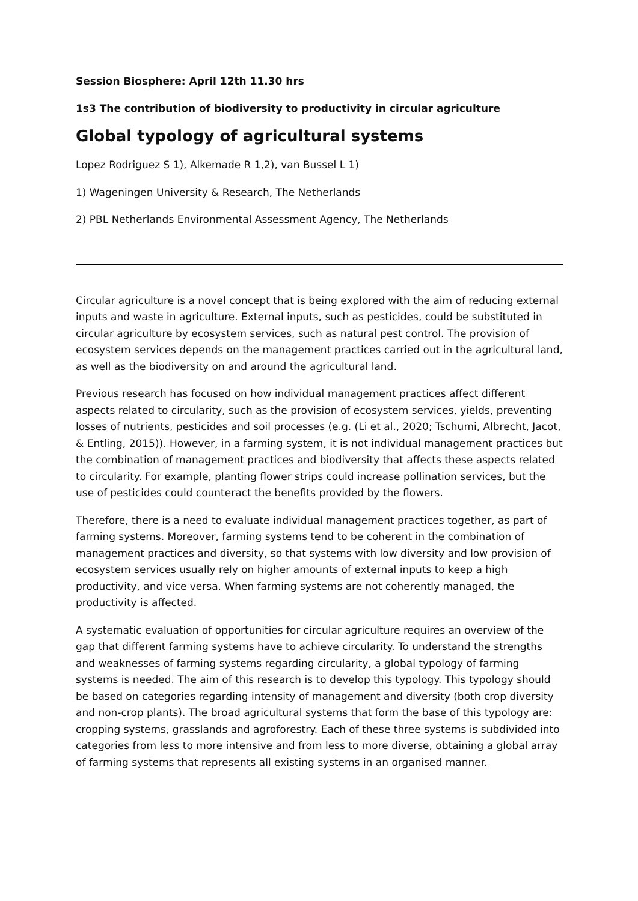Session Biosphere: April 12th 11.30 hrs
1s3 The contribution of biodiversity to productivity in circular agriculture
Global typology of agricultural systems
Lopez Rodriguez S 1), Alkemade R 1,2), van Bussel L 1)
1) Wageningen University & Research, The Netherlands
2) PBL Netherlands Environmental Assessment Agency, The Netherlands
Circular agriculture is a novel concept that is being explored with the aim of reducing external inputs and waste in agriculture. External inputs, such as pesticides, could be substituted in circular agriculture by ecosystem services, such as natural pest control. The provision of ecosystem services depends on the management practices carried out in the agricultural land, as well as the biodiversity on and around the agricultural land.
Previous research has focused on how individual management practices affect different aspects related to circularity, such as the provision of ecosystem services, yields, preventing losses of nutrients, pesticides and soil processes (e.g. (Li et al., 2020; Tschumi, Albrecht, Jacot, & Entling, 2015)). However, in a farming system, it is not individual management practices but the combination of management practices and biodiversity that affects these aspects related to circularity. For example, planting flower strips could increase pollination services, but the use of pesticides could counteract the benefits provided by the flowers.
Therefore, there is a need to evaluate individual management practices together, as part of farming systems. Moreover, farming systems tend to be coherent in the combination of management practices and diversity, so that systems with low diversity and low provision of ecosystem services usually rely on higher amounts of external inputs to keep a high productivity, and vice versa. When farming systems are not coherently managed, the productivity is affected.
A systematic evaluation of opportunities for circular agriculture requires an overview of the gap that different farming systems have to achieve circularity. To understand the strengths and weaknesses of farming systems regarding circularity, a global typology of farming systems is needed. The aim of this research is to develop this typology. This typology should be based on categories regarding intensity of management and diversity (both crop diversity and non-crop plants). The broad agricultural systems that form the base of this typology are: cropping systems, grasslands and agroforestry. Each of these three systems is subdivided into categories from less to more intensive and from less to more diverse, obtaining a global array of farming systems that represents all existing systems in an organised manner.